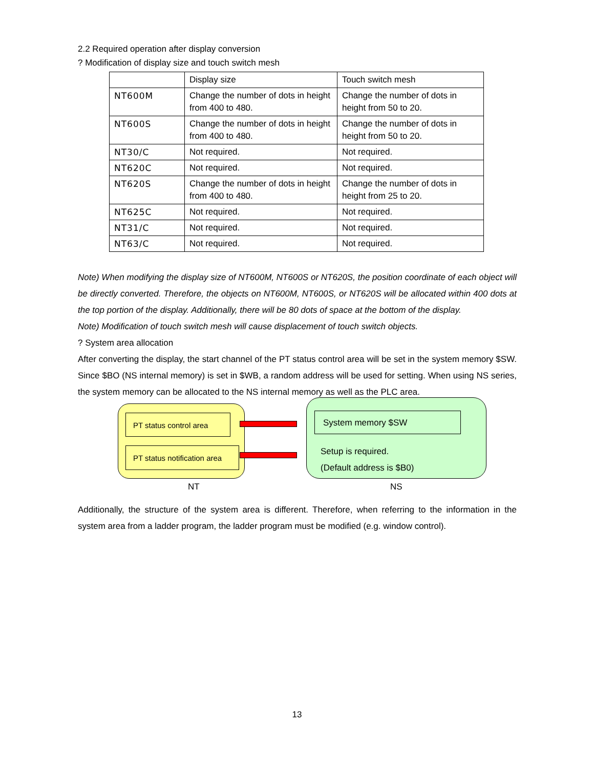2.2 Required operation after display conversion
? Modification of display size and touch switch mesh
| | Display size | Touch switch mesh |
| NT600M | Change the number of dots in height from 400 to 480. | Change the number of dots in height from 50 to 20. |
| NT600S | Change the number of dots in height from 400 to 480. | Change the number of dots in height from 50 to 20. |
| NT30/C | Not required. | Not required. |
| NT620C | Not required. | Not required. |
| NT620S | Change the number of dots in height from 400 to 480. | Change the number of dots in height from 25 to 20. |
| NT625C | Not required. | Not required. |
| NT31/C | Not required. | Not required. |
| NT63/C | Not required. | Not required. |
Note) When modifying the display size of NT600M, NT600S or NT620S, the position coordinate of each object will be directly converted. Therefore, the objects on NT600M, NT600S, or NT620S will be allocated within 400 dots at the top portion of the display. Additionally, there will be 80 dots of space at the bottom of the display.
Note) Modification of touch switch mesh will cause displacement of touch switch objects.
? System area allocation
After converting the display, the start channel of the PT status control area will be set in the system memory $SW. Since $BO (NS internal memory) is set in $WB, a random address will be used for setting. When using NS series, the system memory can be allocated to the NS internal memory as well as the PLC area.
PT status control area
PT status notification area
System memory $SW
Setup is required.
(Default address is $B0)
NT NS
Additionally, the structure of the system area is different. Therefore, when referring to the information in the system area from a ladder program, the ladder program must be modified (e.g. window control).
13